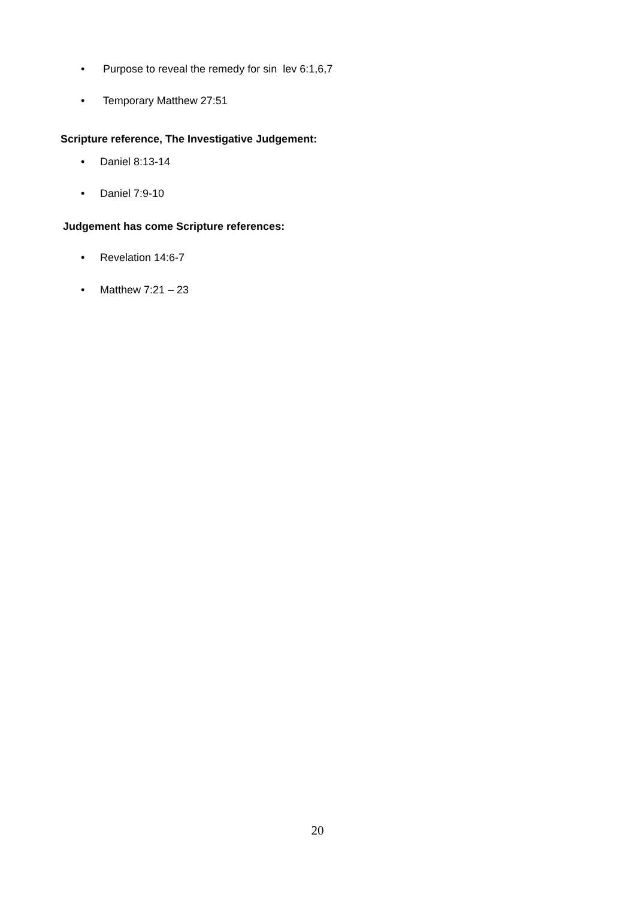• Purpose to reveal the remedy for sin lev 6:1,6,7
• Temporary Matthew 27:51
Scripture reference, The Investigative Judgement:
• Daniel 8:13-14
• Daniel 7:9-10
Judgement has come Scripture references:
• Revelation 14:6-7
• Matthew 7:21 – 23
20